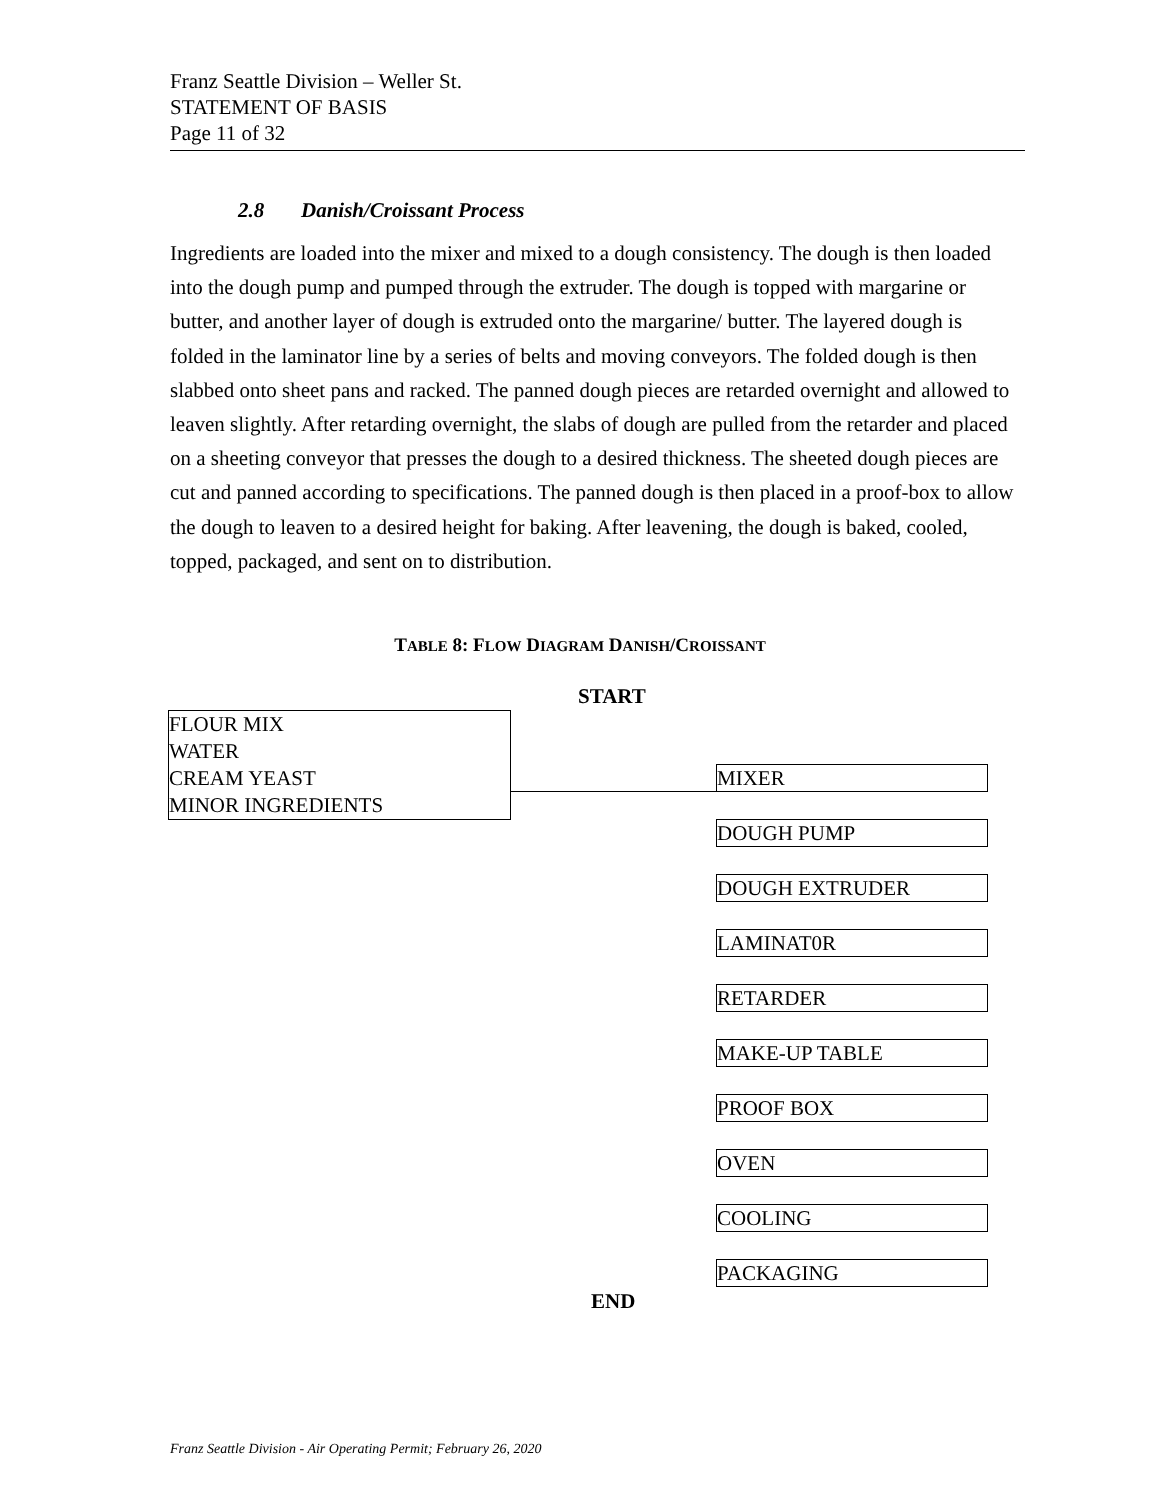Franz Seattle Division – Weller St.
STATEMENT OF BASIS
Page 11 of 32
2.8 Danish/Croissant Process
Ingredients are loaded into the mixer and mixed to a dough consistency. The dough is then loaded into the dough pump and pumped through the extruder. The dough is topped with margarine or butter, and another layer of dough is extruded onto the margarine/ butter. The layered dough is folded in the laminator line by a series of belts and moving conveyors. The folded dough is then slabbed onto sheet pans and racked. The panned dough pieces are retarded overnight and allowed to leaven slightly. After retarding overnight, the slabs of dough are pulled from the retarder and placed on a sheeting conveyor that presses the dough to a desired thickness. The sheeted dough pieces are cut and panned according to specifications. The panned dough is then placed in a proof-box to allow the dough to leaven to a desired height for baking. After leavening, the dough is baked, cooled, topped, packaged, and sent on to distribution.
TABLE 8: FLOW DIAGRAM DANISH/CROISSANT
START
FLOUR MIX
WATER
CREAM YEAST
MINOR INGREDIENTS
MIXER
DOUGH PUMP
DOUGH EXTRUDER
LAMINAT0R
RETARDER
MAKE-UP TABLE
PROOF BOX
OVEN
COOLING
PACKAGING
END
Franz Seattle Division - Air Operating Permit; February 26, 2020